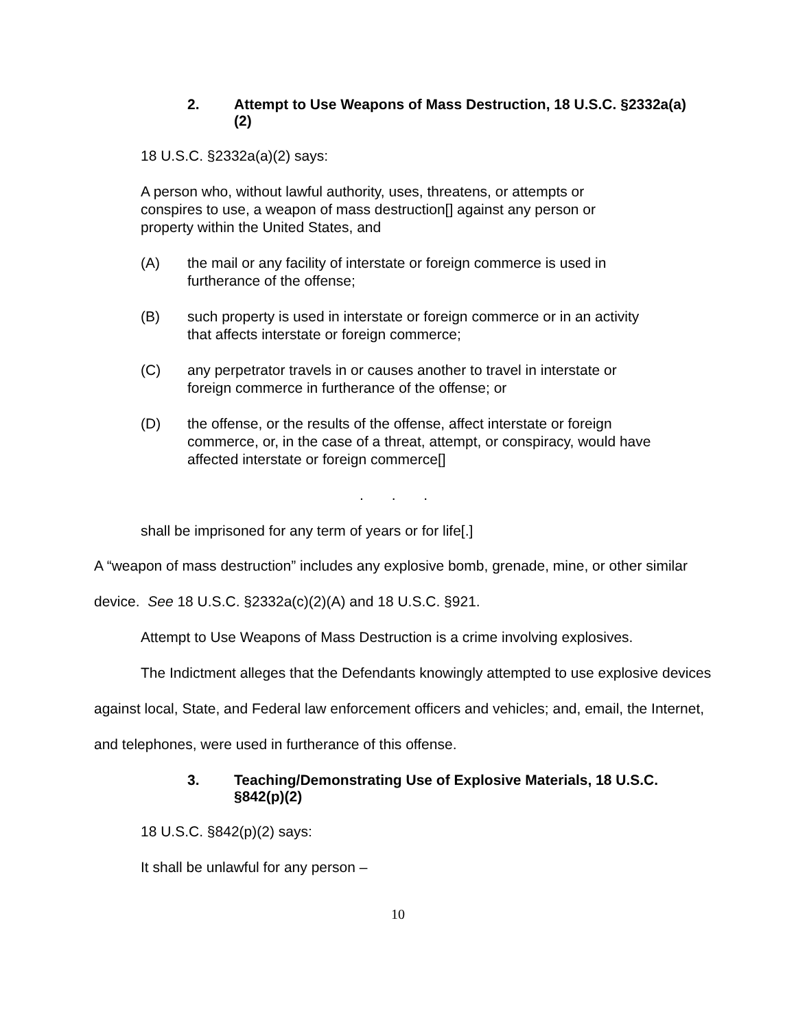2. Attempt to Use Weapons of Mass Destruction, 18 U.S.C. §2332a(a)(2)
18 U.S.C. §2332a(a)(2) says:
A person who, without lawful authority, uses, threatens, or attempts or conspires to use, a weapon of mass destruction[] against any person or property within the United States, and
(A) the mail or any facility of interstate or foreign commerce is used in furtherance of the offense;
(B) such property is used in interstate or foreign commerce or in an activity that affects interstate or foreign commerce;
(C) any perpetrator travels in or causes another to travel in interstate or foreign commerce in furtherance of the offense; or
(D) the offense, or the results of the offense, affect interstate or foreign commerce, or, in the case of a threat, attempt, or conspiracy, would have affected interstate or foreign commerce[]
. . .
shall be imprisoned for any term of years or for life[.]
A “weapon of mass destruction” includes any explosive bomb, grenade, mine, or other similar device. See 18 U.S.C. §2332a(c)(2)(A) and 18 U.S.C. §921.
Attempt to Use Weapons of Mass Destruction is a crime involving explosives.
The Indictment alleges that the Defendants knowingly attempted to use explosive devices against local, State, and Federal law enforcement officers and vehicles; and, email, the Internet, and telephones, were used in furtherance of this offense.
3. Teaching/Demonstrating Use of Explosive Materials, 18 U.S.C. §842(p)(2)
18 U.S.C. §842(p)(2) says:
It shall be unlawful for any person –
10